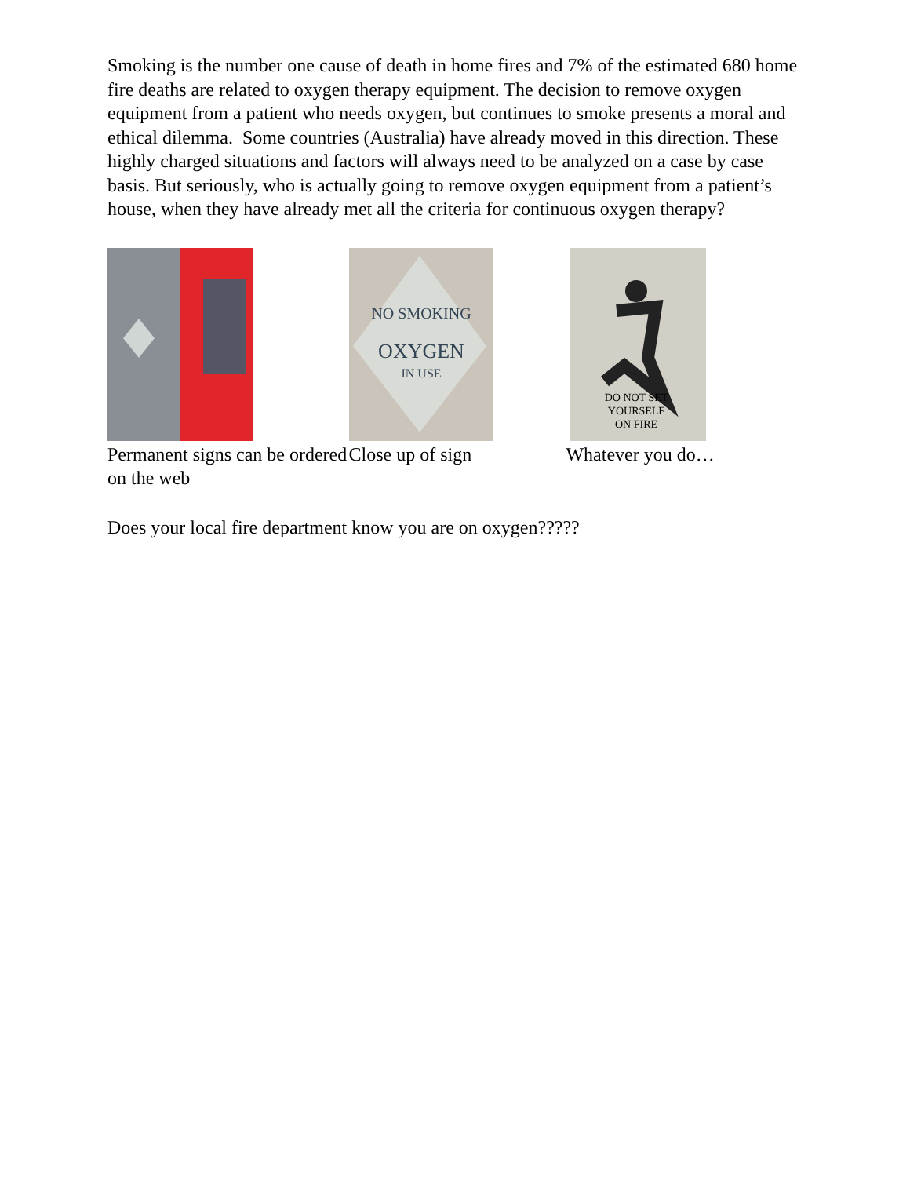Smoking is the number one cause of death in home fires and 7% of the estimated 680 home fire deaths are related to oxygen therapy equipment. The decision to remove oxygen equipment from a patient who needs oxygen, but continues to smoke presents a moral and ethical dilemma. Some countries (Australia) have already moved in this direction. These highly charged situations and factors will always need to be analyzed on a case by case basis. But seriously, who is actually going to remove oxygen equipment from a patient’s house, when they have already met all the criteria for continuous oxygen therapy?
Permanent signs can be ordered on the web
NO SMOKING
OXYGEN
IN USE
Close up of sign
DO NOT SET
YOURSELF
ON FIRE
Whatever you do…
Does your local fire department know you are on oxygen?????